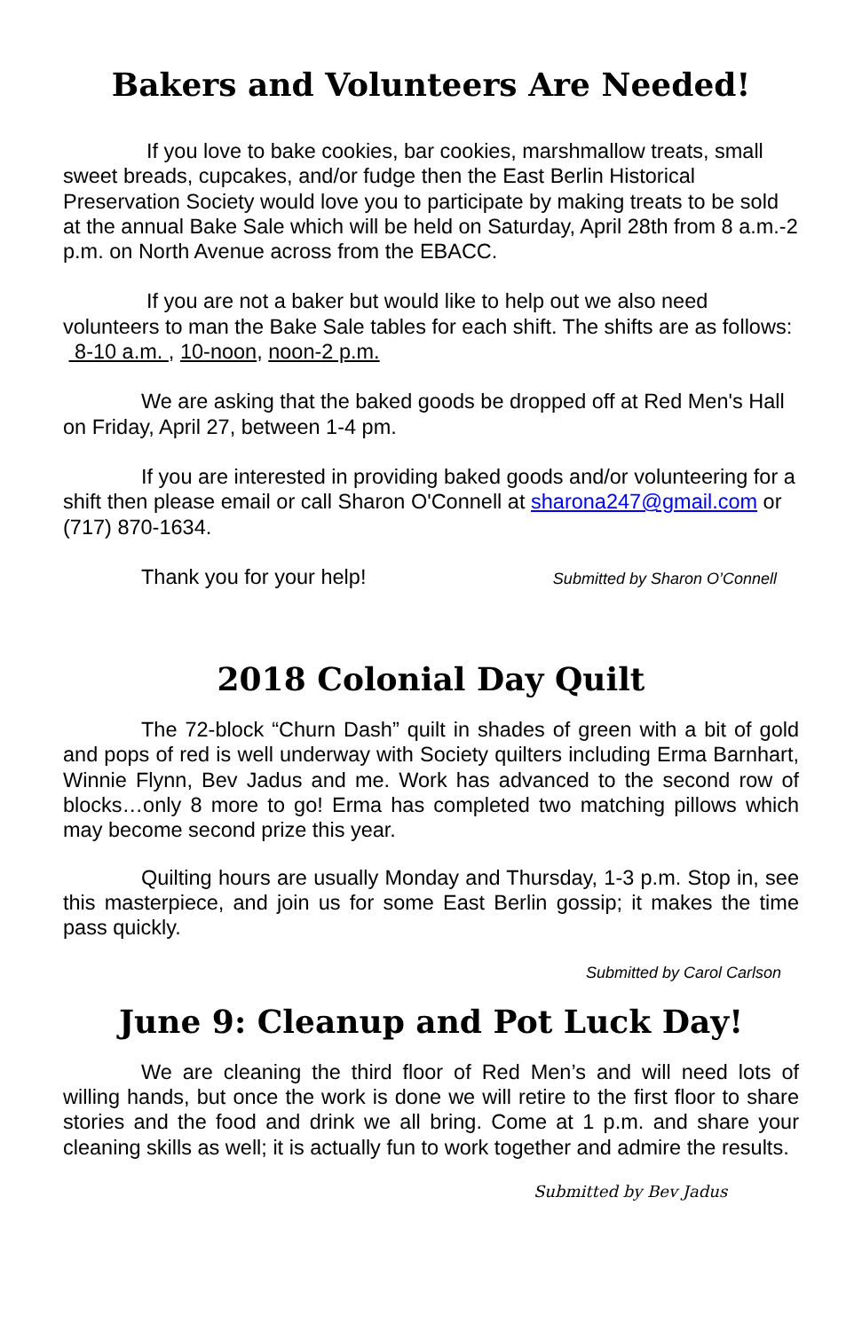Bakers and Volunteers Are Needed!
If you love to bake cookies, bar cookies, marshmallow treats, small sweet breads, cupcakes, and/or fudge then the East Berlin Historical Preservation Society would love you to participate by making treats to be sold at the annual Bake Sale which will be held on Saturday, April 28th from 8 a.m.-2 p.m. on North Avenue across from the EBACC.
If you are not a baker but would like to help out we also need volunteers to man the Bake Sale tables for each shift. The shifts are as follows: 8-10 a.m. , 10-noon, noon-2 p.m.
We are asking that the baked goods be dropped off at Red Men's Hall on Friday, April 27, between 1-4 pm.
If you are interested in providing baked goods and/or volunteering for a shift then please email or call Sharon O'Connell at sharona247@gmail.com or (717) 870-1634.
Thank you for your help! Submitted by Sharon O’Connell
2018 Colonial Day Quilt
The 72-block “Churn Dash” quilt in shades of green with a bit of gold and pops of red is well underway with Society quilters including Erma Barnhart, Winnie Flynn, Bev Jadus and me. Work has advanced to the second row of blocks…only 8 more to go! Erma has completed two matching pillows which may become second prize this year.
Quilting hours are usually Monday and Thursday, 1-3 p.m. Stop in, see this masterpiece, and join us for some East Berlin gossip; it makes the time pass quickly.
Submitted by Carol Carlson
June 9: Cleanup and Pot Luck Day!
We are cleaning the third floor of Red Men’s and will need lots of willing hands, but once the work is done we will retire to the first floor to share stories and the food and drink we all bring. Come at 1 p.m. and share your cleaning skills as well; it is actually fun to work together and admire the results.
Submitted by Bev Jadus